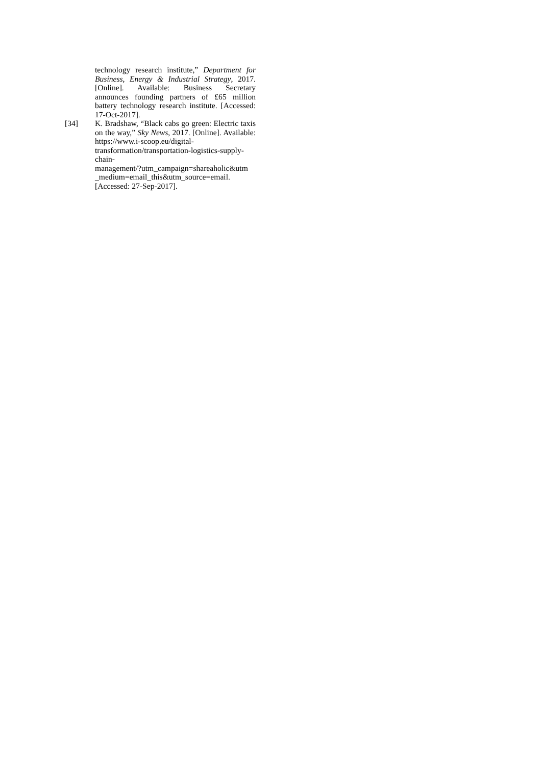technology research institute,” Department for Business, Energy & Industrial Strategy, 2017. [Online]. Available: Business Secretary announces founding partners of £65 million battery technology research institute. [Accessed: 17-Oct-2017].
[34] K. Bradshaw, “Black cabs go green: Electric taxis on the way,” Sky News, 2017. [Online]. Available: https://www.i-scoop.eu/digital-transformation/transportation-logistics-supply-chain-
management/?utm_campaign=shareaholic&utm
_medium=email_this&utm_source=email.
[Accessed: 27-Sep-2017].